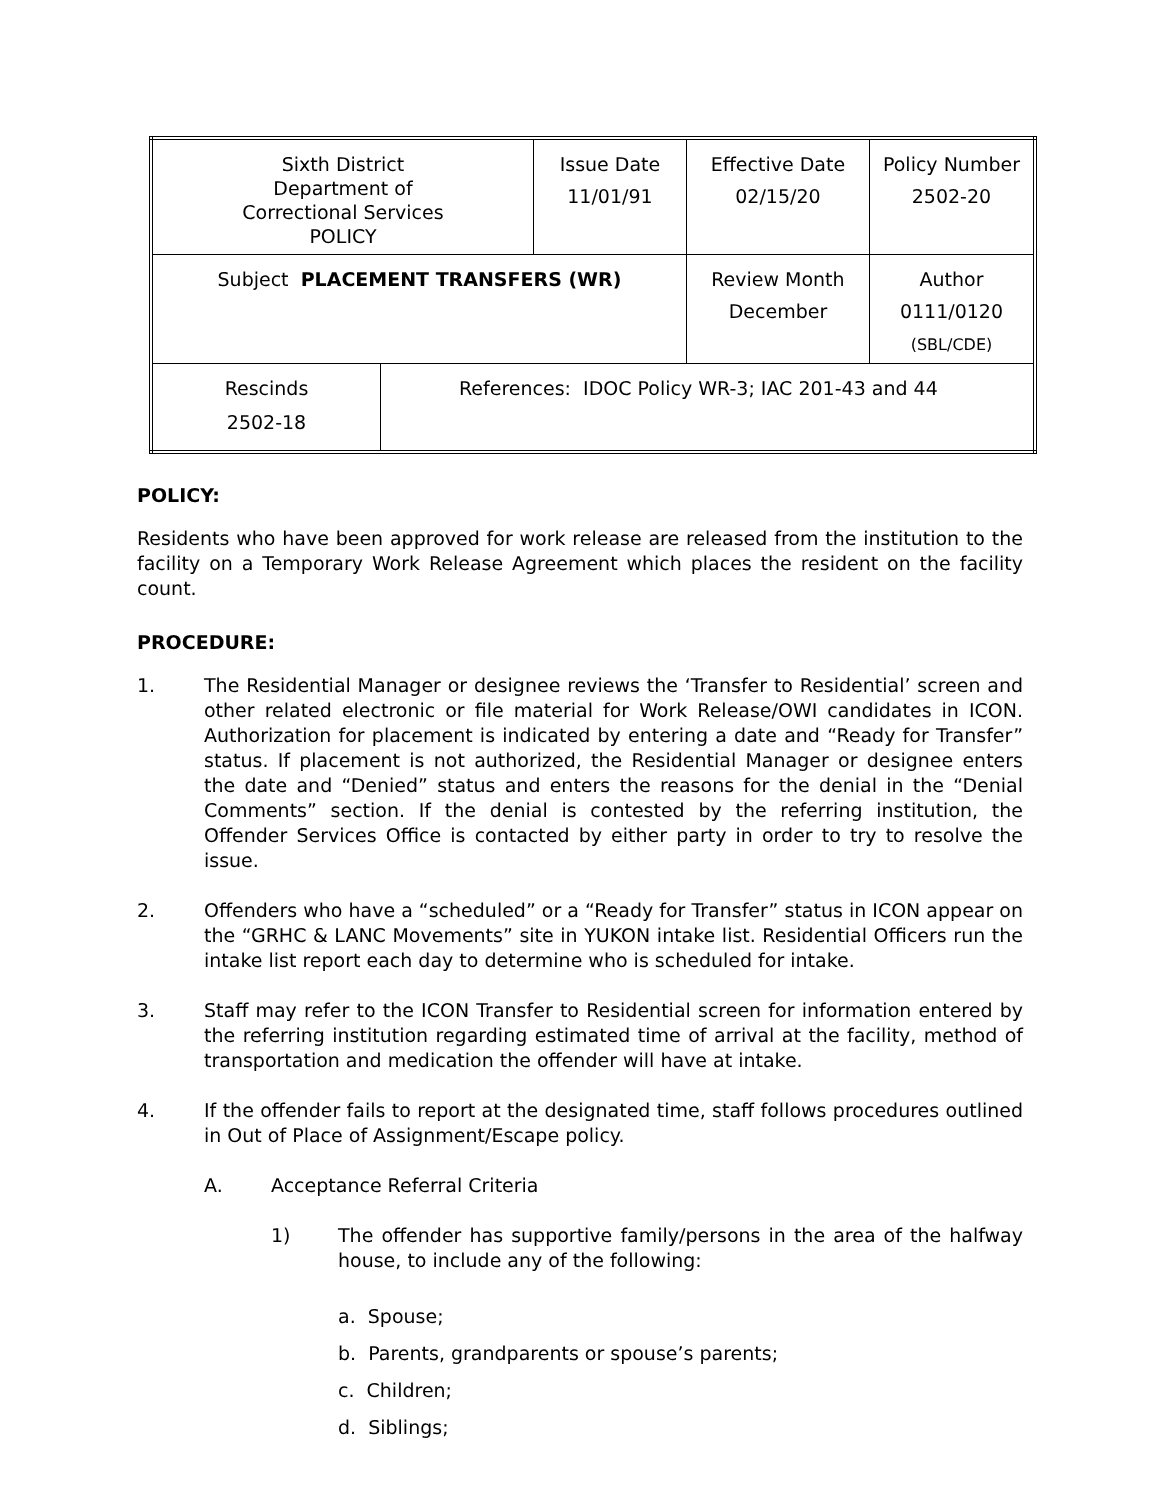| Sixth District Department of Correctional Services POLICY | | Issue Date 11/01/91 | Effective Date 02/15/20 | Policy Number 2502-20 |
| Subject PLACEMENT TRANSFERS (WR) | | | Review Month December | Author 0111/0120 (SBL/CDE) |
| Rescinds 2502-18 | References: IDOC Policy WR-3; IAC 201-43 and 44 | | | |
POLICY:
Residents who have been approved for work release are released from the institution to the facility on a Temporary Work Release Agreement which places the resident on the facility count.
PROCEDURE:
1. The Residential Manager or designee reviews the ‘Transfer to Residential’ screen and other related electronic or file material for Work Release/OWI candidates in ICON. Authorization for placement is indicated by entering a date and “Ready for Transfer” status. If placement is not authorized, the Residential Manager or designee enters the date and “Denied” status and enters the reasons for the denial in the “Denial Comments” section. If the denial is contested by the referring institution, the Offender Services Office is contacted by either party in order to try to resolve the issue.
2. Offenders who have a “scheduled” or a “Ready for Transfer” status in ICON appear on the “GRHC & LANC Movements” site in YUKON intake list. Residential Officers run the intake list report each day to determine who is scheduled for intake.
3. Staff may refer to the ICON Transfer to Residential screen for information entered by the referring institution regarding estimated time of arrival at the facility, method of transportation and medication the offender will have at intake.
4. If the offender fails to report at the designated time, staff follows procedures outlined in Out of Place of Assignment/Escape policy.
A. Acceptance Referral Criteria
1) The offender has supportive family/persons in the area of the halfway house, to include any of the following:
a. Spouse;
b. Parents, grandparents or spouse’s parents;
c. Children;
d. Siblings;